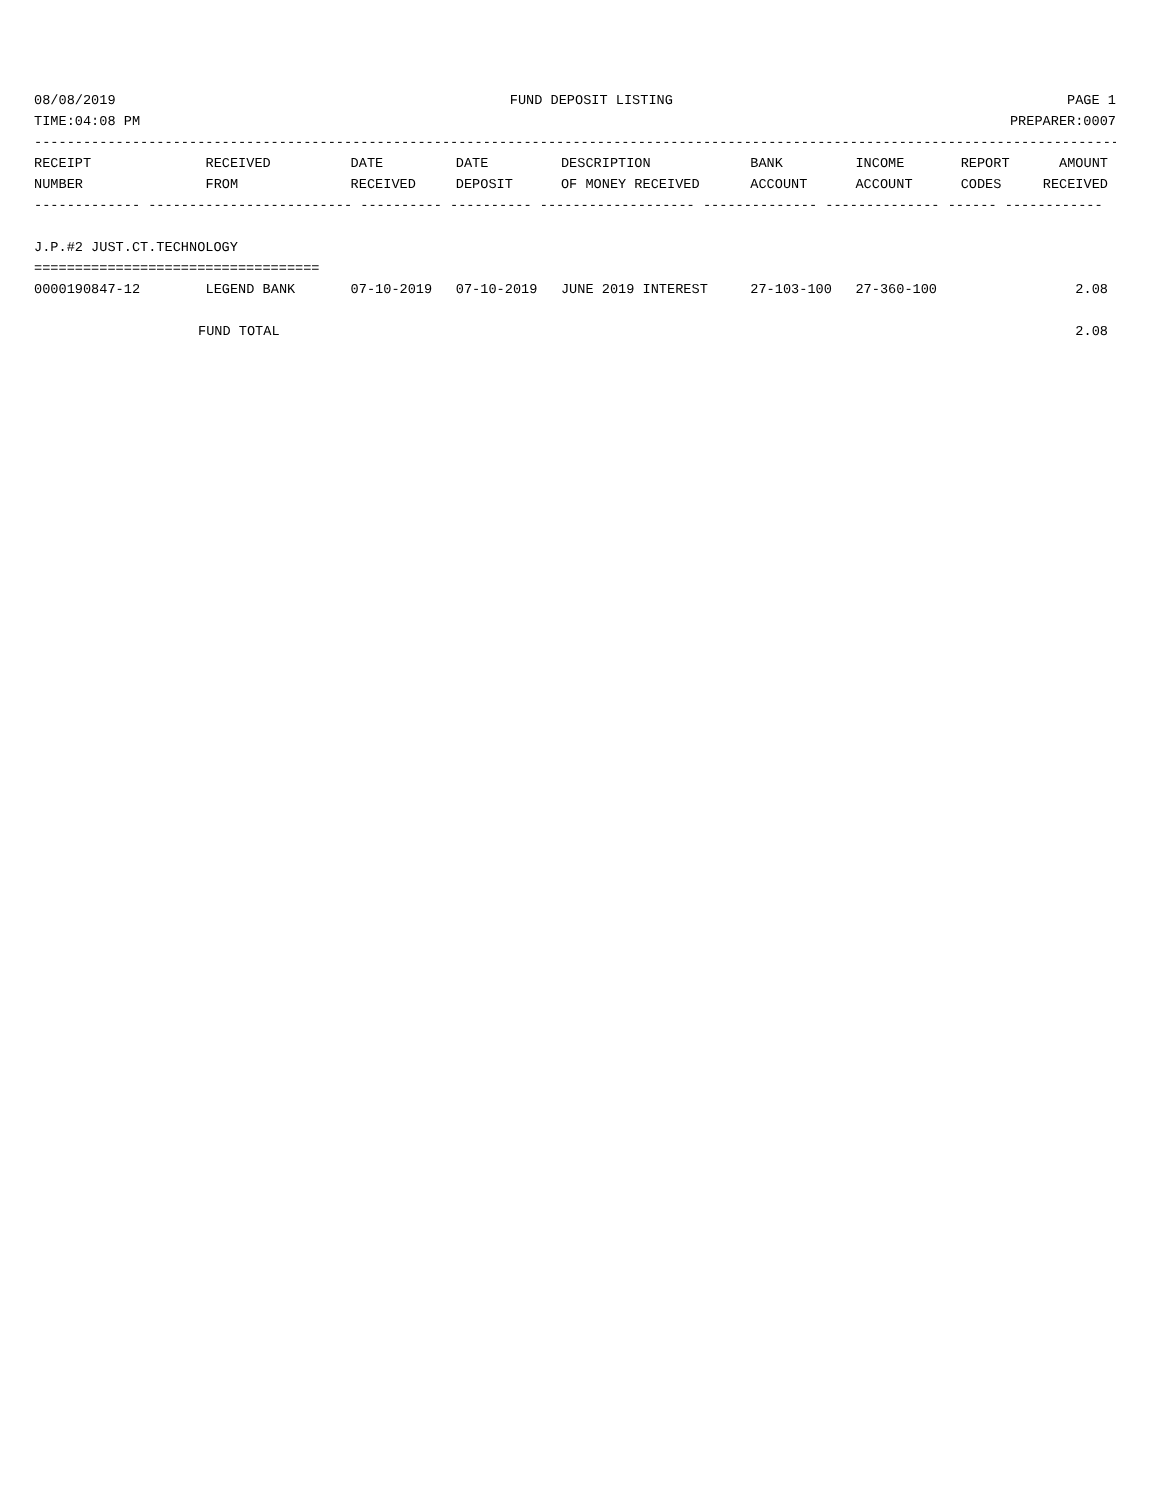08/08/2019 FUND DEPOSIT LISTING PAGE 1
TIME:04:08 PM PREPARER:0007
-------------------------------------------------------------------------------------------------------------------------------------
| RECEIPT | RECEIVED | DATE | DATE | DESCRIPTION | BANK | INCOME | REPORT | AMOUNT |
| --- | --- | --- | --- | --- | --- | --- | --- | --- |
| NUMBER | FROM | RECEIVED | DEPOSIT | OF MONEY RECEIVED | ACCOUNT | ACCOUNT | CODES | RECEIVED |
| ------------- ------------------------- ---------- ---------- ------------------- -------------- -------------- ------ ------------ | | | | | | | | |
| J.P.#2 JUST.CT.TECHNOLOGY | | | | | | | | |
| =================================== | | | | | | | | |
| 0000190847-12 | LEGEND BANK | 07-10-2019 | 07-10-2019 | JUNE 2019 INTEREST | 27-103-100 | 27-360-100 | | 2.08 |
| FUND TOTAL | | | | | | | | 2.08 |